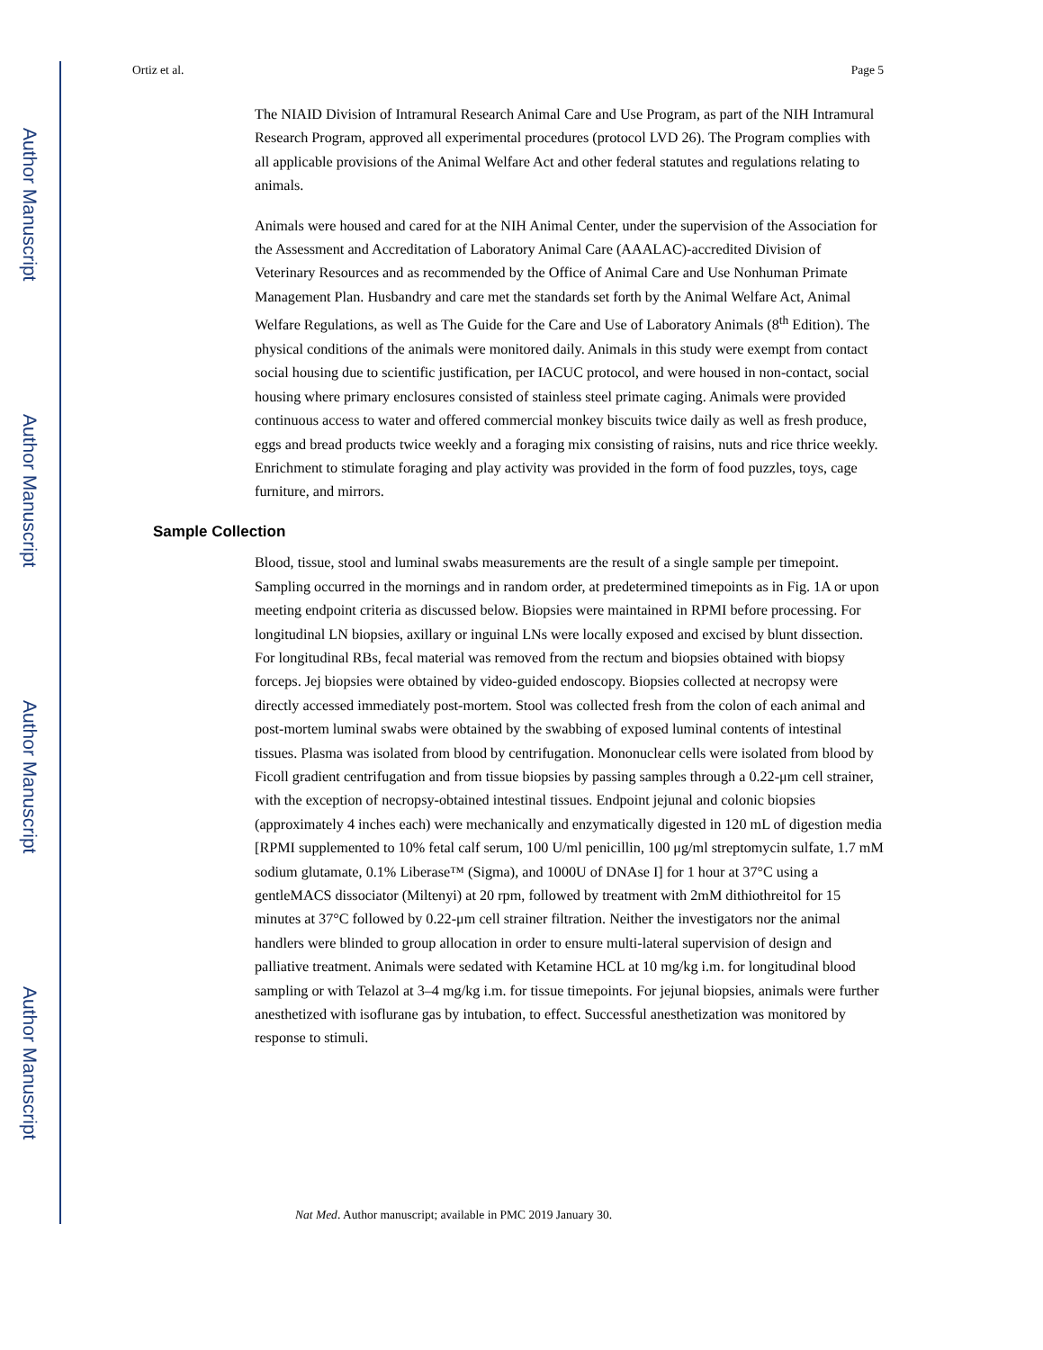Author Manuscript
Author Manuscript
Author Manuscript
Author Manuscript
Ortiz et al. Page 5
The NIAID Division of Intramural Research Animal Care and Use Program, as part of the NIH Intramural Research Program, approved all experimental procedures (protocol LVD 26). The Program complies with all applicable provisions of the Animal Welfare Act and other federal statutes and regulations relating to animals.
Animals were housed and cared for at the NIH Animal Center, under the supervision of the Association for the Assessment and Accreditation of Laboratory Animal Care (AAALAC)-accredited Division of Veterinary Resources and as recommended by the Office of Animal Care and Use Nonhuman Primate Management Plan. Husbandry and care met the standards set forth by the Animal Welfare Act, Animal Welfare Regulations, as well as The Guide for the Care and Use of Laboratory Animals (8<sup>th</sup> Edition). The physical conditions of the animals were monitored daily. Animals in this study were exempt from contact social housing due to scientific justification, per IACUC protocol, and were housed in non-contact, social housing where primary enclosures consisted of stainless steel primate caging. Animals were provided continuous access to water and offered commercial monkey biscuits twice daily as well as fresh produce, eggs and bread products twice weekly and a foraging mix consisting of raisins, nuts and rice thrice weekly. Enrichment to stimulate foraging and play activity was provided in the form of food puzzles, toys, cage furniture, and mirrors.
Sample Collection
Blood, tissue, stool and luminal swabs measurements are the result of a single sample per timepoint. Sampling occurred in the mornings and in random order, at predetermined timepoints as in Fig. 1A or upon meeting endpoint criteria as discussed below. Biopsies were maintained in RPMI before processing. For longitudinal LN biopsies, axillary or inguinal LNs were locally exposed and excised by blunt dissection. For longitudinal RBs, fecal material was removed from the rectum and biopsies obtained with biopsy forceps. Jej biopsies were obtained by video-guided endoscopy. Biopsies collected at necropsy were directly accessed immediately post-mortem. Stool was collected fresh from the colon of each animal and post-mortem luminal swabs were obtained by the swabbing of exposed luminal contents of intestinal tissues. Plasma was isolated from blood by centrifugation. Mononuclear cells were isolated from blood by Ficoll gradient centrifugation and from tissue biopsies by passing samples through a 0.22-μm cell strainer, with the exception of necropsy-obtained intestinal tissues. Endpoint jejunal and colonic biopsies (approximately 4 inches each) were mechanically and enzymatically digested in 120 mL of digestion media [RPMI supplemented to 10% fetal calf serum, 100 U/ml penicillin, 100 μg/ml streptomycin sulfate, 1.7 mM sodium glutamate, 0.1% Liberase™ (Sigma), and 1000U of DNAse I] for 1 hour at 37°C using a gentleMACS dissociator (Miltenyi) at 20 rpm, followed by treatment with 2mM dithiothreitol for 15 minutes at 37°C followed by 0.22-μm cell strainer filtration. Neither the investigators nor the animal handlers were blinded to group allocation in order to ensure multi-lateral supervision of design and palliative treatment. Animals were sedated with Ketamine HCL at 10 mg/kg i.m. for longitudinal blood sampling or with Telazol at 3–4 mg/kg i.m. for tissue timepoints. For jejunal biopsies, animals were further anesthetized with isoflurane gas by intubation, to effect. Successful anesthetization was monitored by response to stimuli.
Nat Med. Author manuscript; available in PMC 2019 January 30.